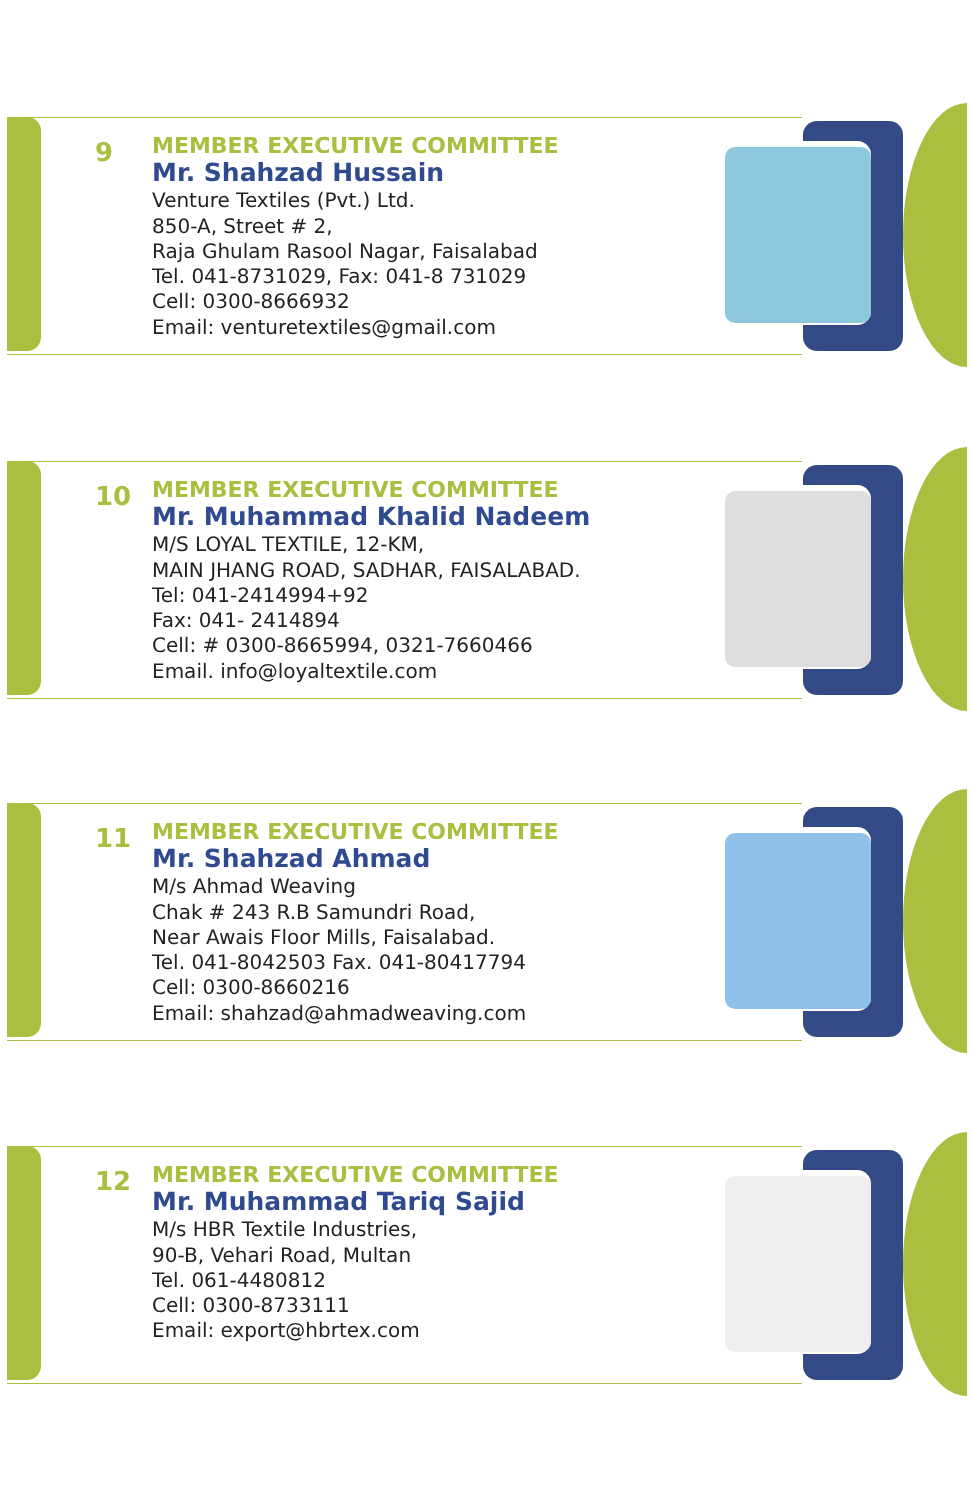9
MEMBER EXECUTIVE COMMITTEE
Mr. Shahzad Hussain
Venture Textiles (Pvt.) Ltd.
850-A, Street # 2,
Raja Ghulam Rasool Nagar, Faisalabad
Tel. 041-8731029, Fax: 041-8 731029
Cell: 0300-8666932
Email: venturetextiles@gmail.com
10
MEMBER EXECUTIVE COMMITTEE
Mr. Muhammad Khalid Nadeem
M/S LOYAL TEXTILE, 12-KM,
MAIN JHANG ROAD, SADHAR, FAISALABAD.
Tel: 041-2414994+92
Fax: 041- 2414894
Cell: # 0300-8665994, 0321-7660466
Email. info@loyaltextile.com
11
MEMBER EXECUTIVE COMMITTEE
Mr. Shahzad Ahmad
M/s Ahmad Weaving
Chak # 243 R.B Samundri Road,
Near Awais Floor Mills, Faisalabad.
Tel. 041-8042503 Fax. 041-80417794
Cell: 0300-8660216
Email: shahzad@ahmadweaving.com
12
MEMBER EXECUTIVE COMMITTEE
Mr. Muhammad Tariq Sajid
M/s HBR Textile Industries,
90-B, Vehari Road, Multan
Tel. 061-4480812
Cell: 0300-8733111
Email: export@hbrtex.com